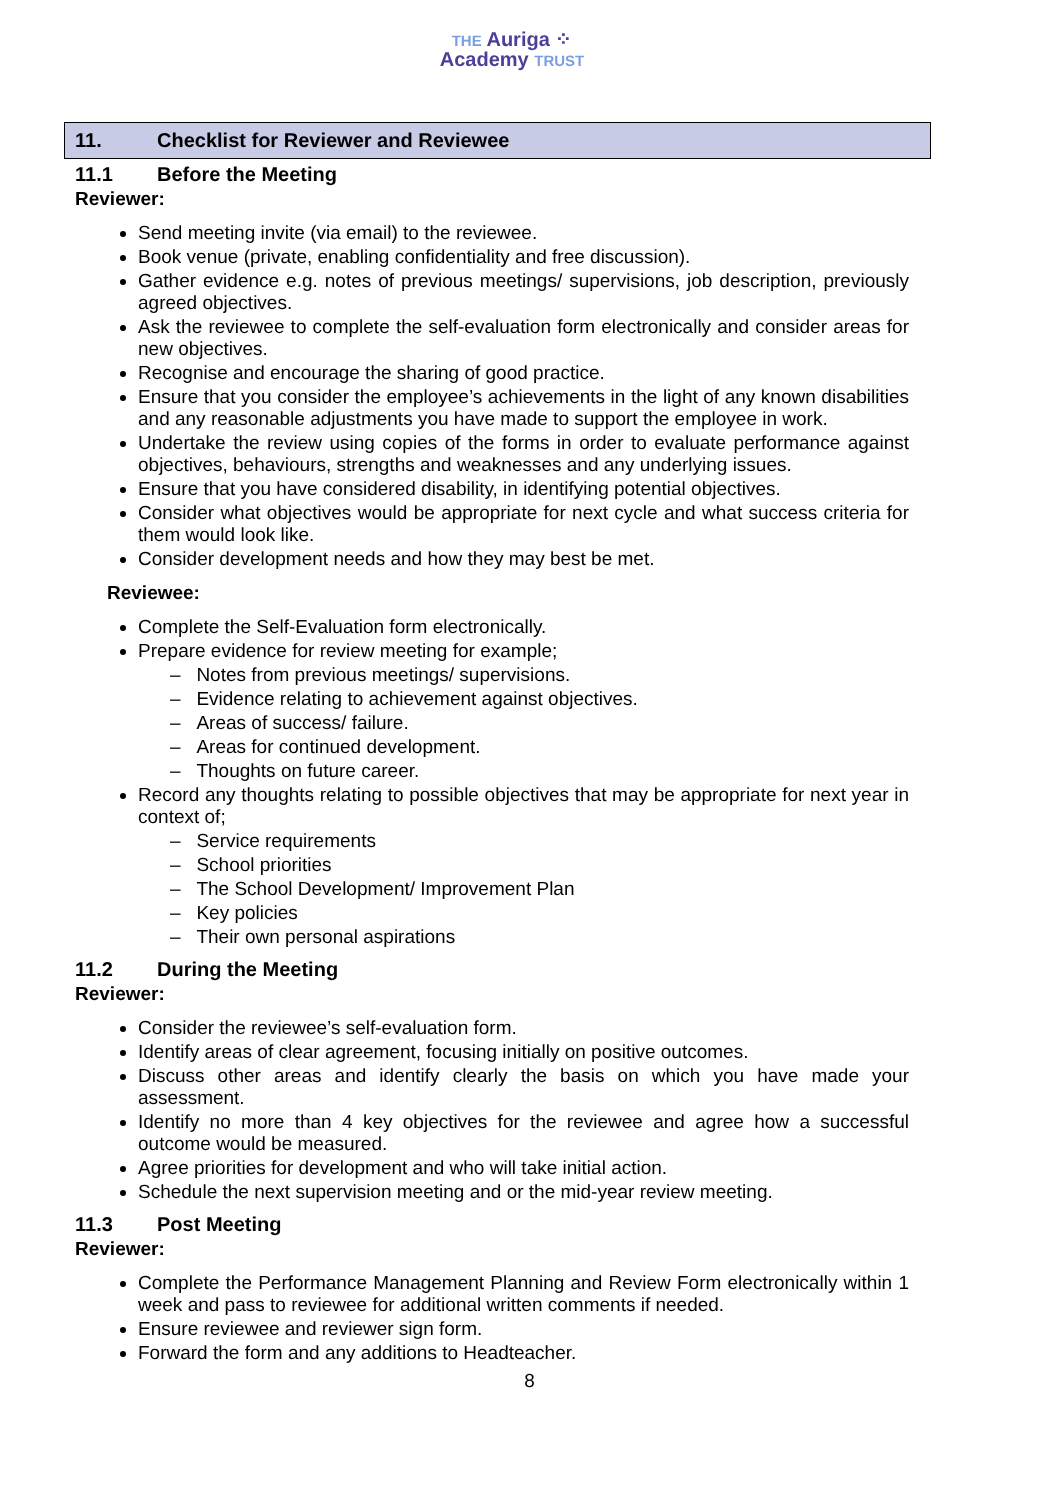THE Auriga ⁘
Academy TRUST
11. Checklist for Reviewer and Reviewee
11.1 Before the Meeting
Reviewer:
Send meeting invite (via email) to the reviewee.
Book venue (private, enabling confidentiality and free discussion).
Gather evidence e.g. notes of previous meetings/ supervisions, job description, previously agreed objectives.
Ask the reviewee to complete the self-evaluation form electronically and consider areas for new objectives.
Recognise and encourage the sharing of good practice.
Ensure that you consider the employee’s achievements in the light of any known disabilities and any reasonable adjustments you have made to support the employee in work.
Undertake the review using copies of the forms in order to evaluate performance against objectives, behaviours, strengths and weaknesses and any underlying issues.
Ensure that you have considered disability, in identifying potential objectives.
Consider what objectives would be appropriate for next cycle and what success criteria for them would look like.
Consider development needs and how they may best be met.
Reviewee:
Complete the Self-Evaluation form electronically.
Prepare evidence for review meeting for example;
– Notes from previous meetings/ supervisions.
– Evidence relating to achievement against objectives.
– Areas of success/ failure.
– Areas for continued development.
– Thoughts on future career.
Record any thoughts relating to possible objectives that may be appropriate for next year in context of;
– Service requirements
– School priorities
– The School Development/ Improvement Plan
– Key policies
– Their own personal aspirations
11.2 During the Meeting
Reviewer:
Consider the reviewee’s self-evaluation form.
Identify areas of clear agreement, focusing initially on positive outcomes.
Discuss other areas and identify clearly the basis on which you have made your assessment.
Identify no more than 4 key objectives for the reviewee and agree how a successful outcome would be measured.
Agree priorities for development and who will take initial action.
Schedule the next supervision meeting and or the mid-year review meeting.
11.3 Post Meeting
Reviewer:
Complete the Performance Management Planning and Review Form electronically within 1 week and pass to reviewee for additional written comments if needed.
Ensure reviewee and reviewer sign form.
Forward the form and any additions to Headteacher.
8